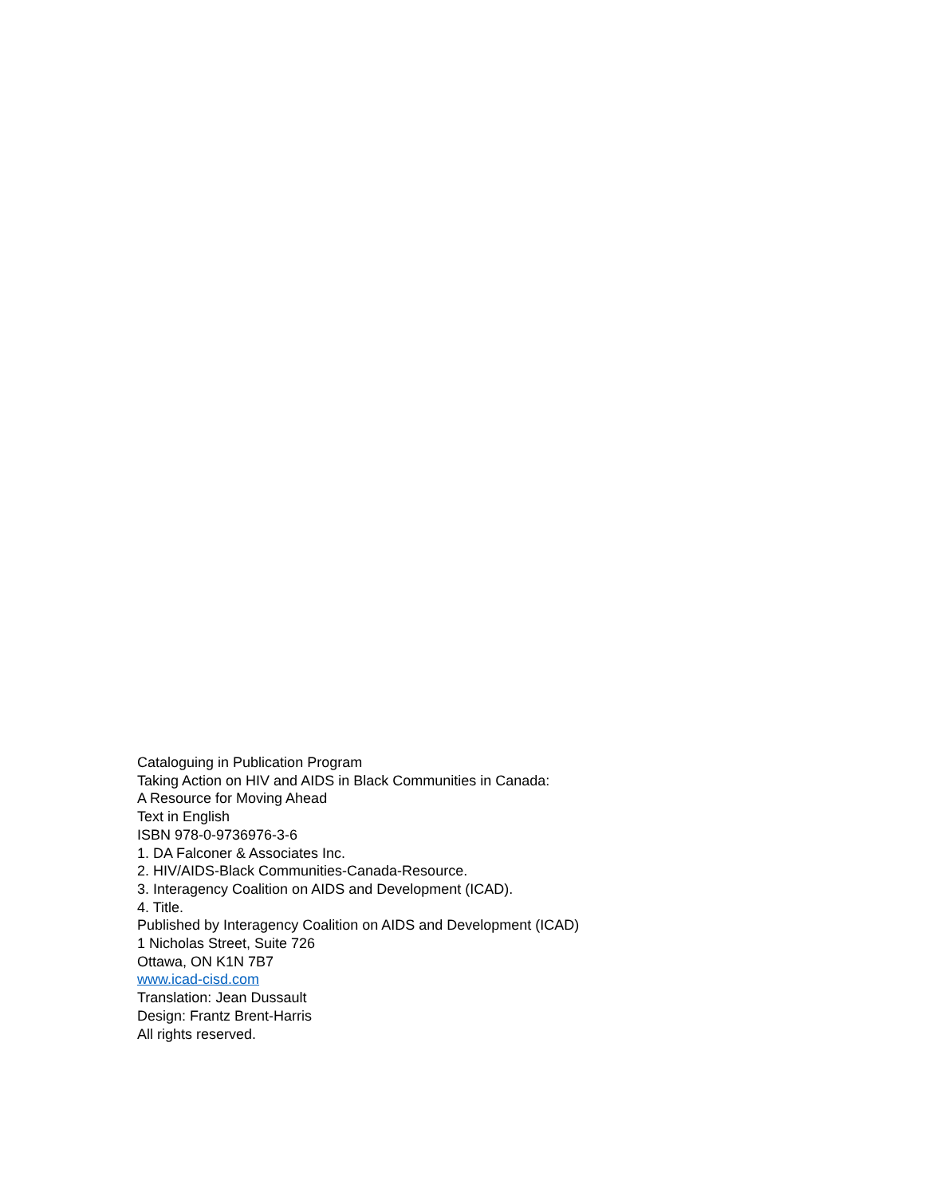Cataloguing in Publication Program
Taking Action on HIV and AIDS in Black Communities in Canada:
A Resource for Moving Ahead
Text in English
ISBN 978-0-9736976-3-6
1. DA Falconer & Associates Inc.
2. HIV/AIDS-Black Communities-Canada-Resource.
3. Interagency Coalition on AIDS and Development (ICAD).
4. Title.
Published by Interagency Coalition on AIDS and Development (ICAD)
1 Nicholas Street, Suite 726
Ottawa, ON K1N 7B7
www.icad-cisd.com
Translation: Jean Dussault
Design: Frantz Brent-Harris
All rights reserved.